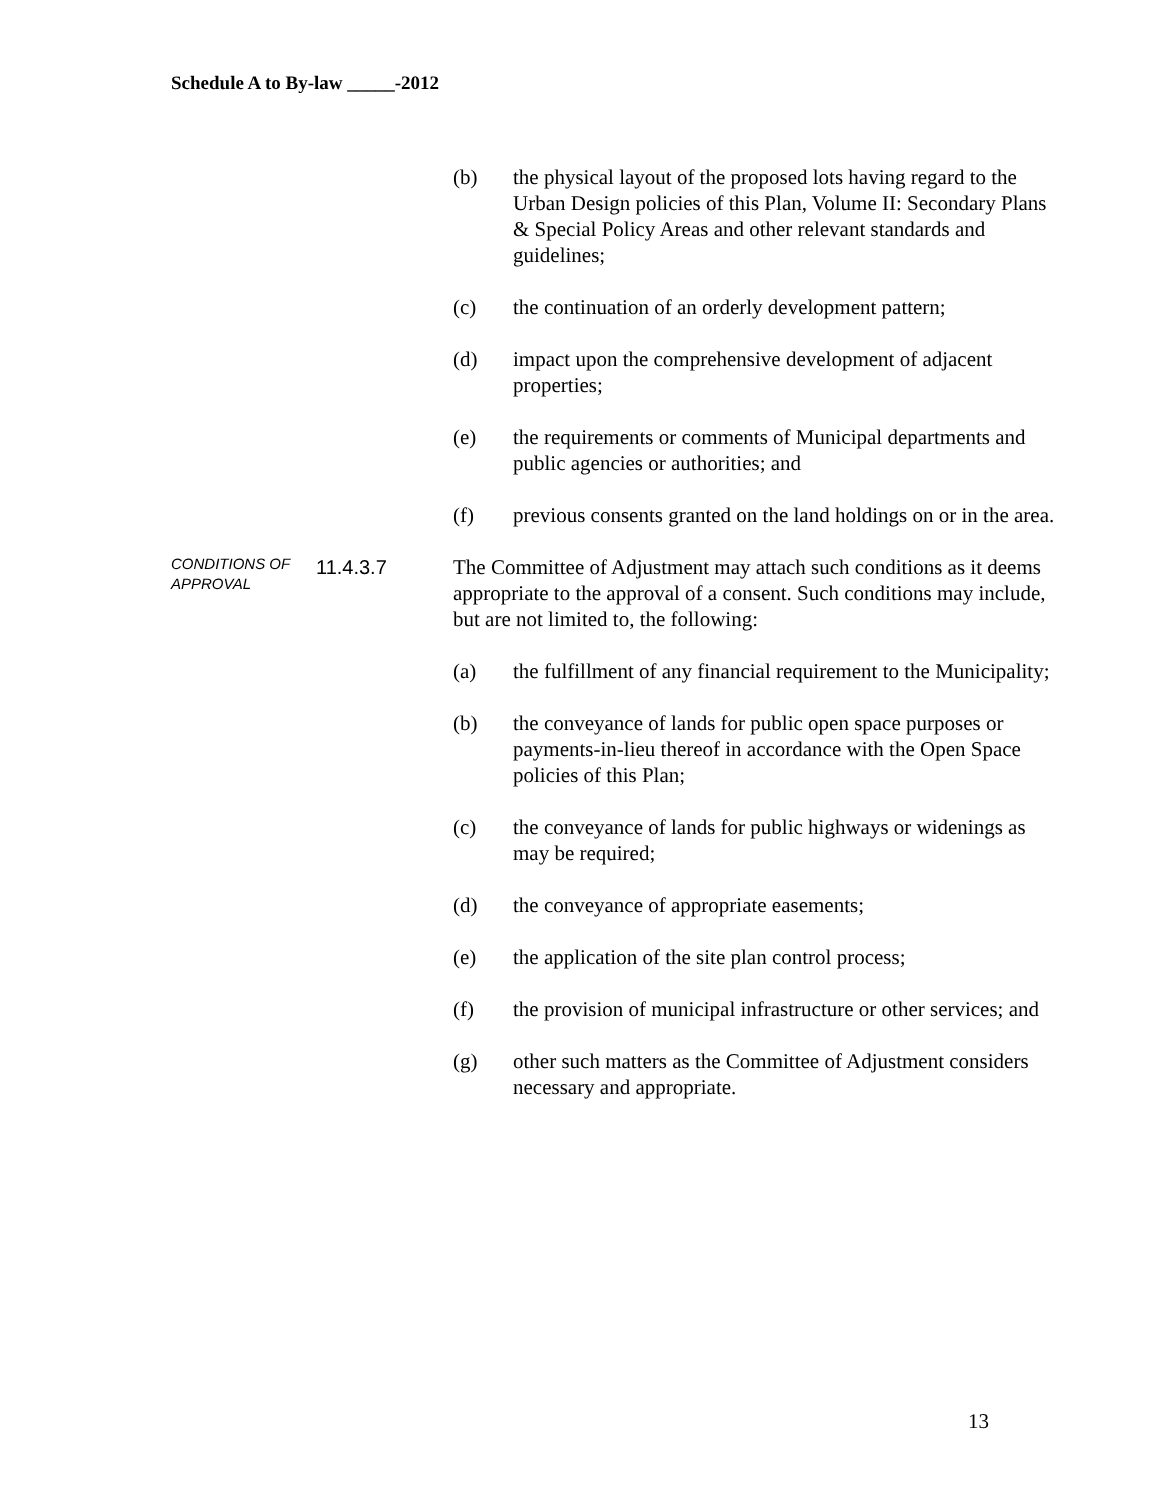Schedule A to By-law _____-2012
(b) the physical layout of the proposed lots having regard to the Urban Design policies of this Plan, Volume II: Secondary Plans & Special Policy Areas and other relevant standards and guidelines;
(c) the continuation of an orderly development pattern;
(d) impact upon the comprehensive development of adjacent properties;
(e) the requirements or comments of Municipal departments and public agencies or authorities; and
(f) previous consents granted on the land holdings on or in the area.
CONDITIONS OF APPROVAL
11.4.3.7
The Committee of Adjustment may attach such conditions as it deems appropriate to the approval of a consent. Such conditions may include, but are not limited to, the following:
(a) the fulfillment of any financial requirement to the Municipality;
(b) the conveyance of lands for public open space purposes or payments-in-lieu thereof in accordance with the Open Space policies of this Plan;
(c) the conveyance of lands for public highways or widenings as may be required;
(d) the conveyance of appropriate easements;
(e) the application of the site plan control process;
(f) the provision of municipal infrastructure or other services; and
(g) other such matters as the Committee of Adjustment considers necessary and appropriate.
13